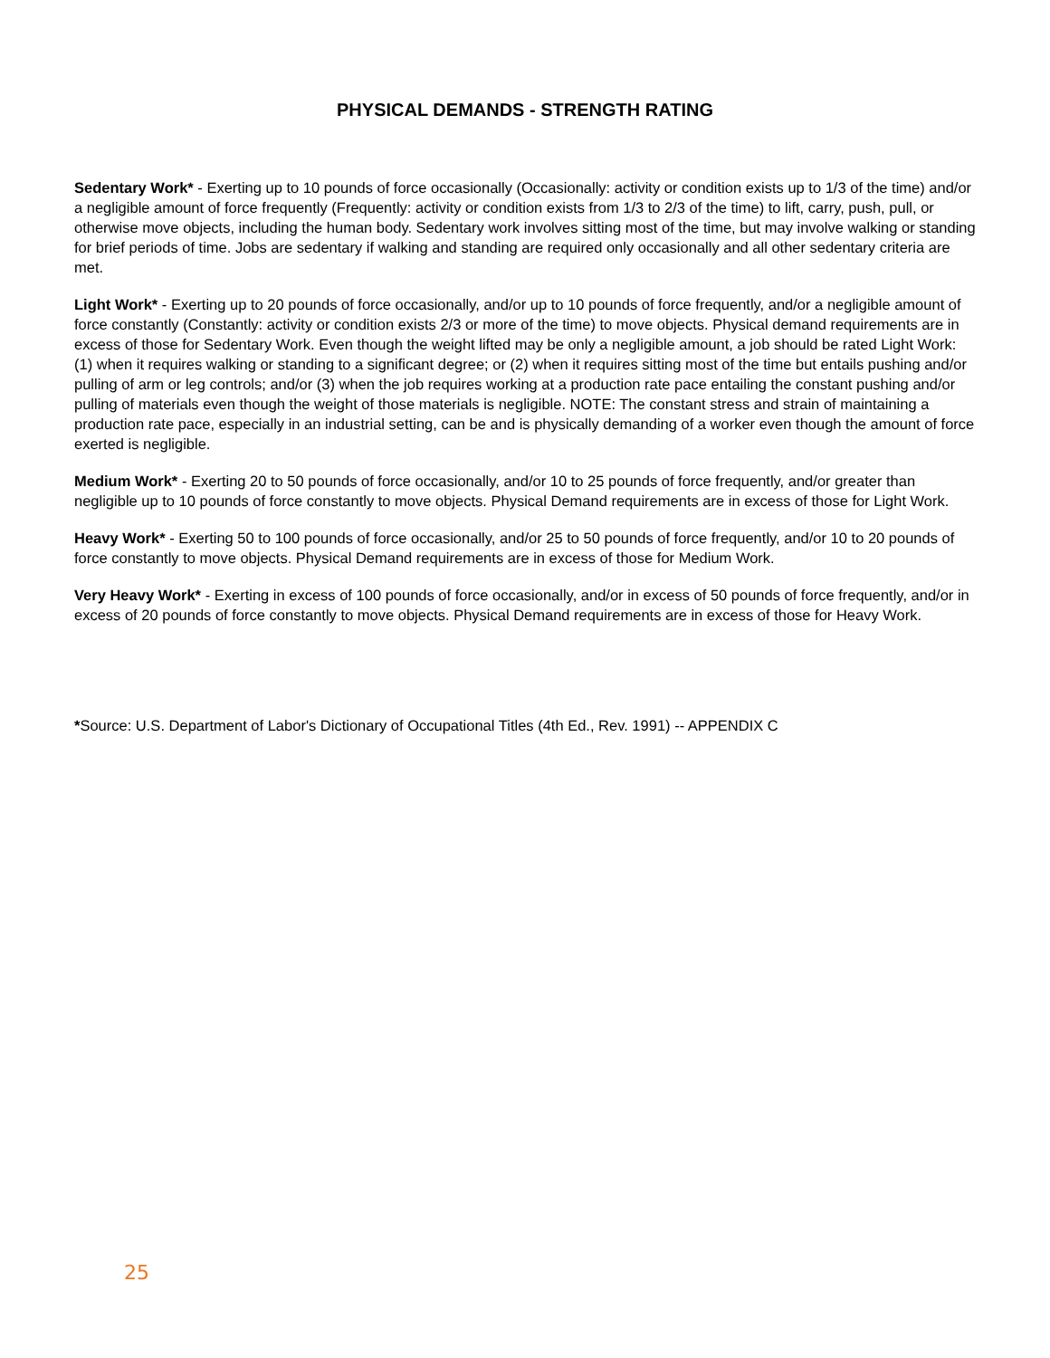PHYSICAL DEMANDS - STRENGTH RATING
Sedentary Work* - Exerting up to 10 pounds of force occasionally (Occasionally: activity or condition exists up to 1/3 of the time) and/or a negligible amount of force frequently (Frequently: activity or condition exists from 1/3 to 2/3 of the time) to lift, carry, push, pull, or otherwise move objects, including the human body. Sedentary work involves sitting most of the time, but may involve walking or standing for brief periods of time. Jobs are sedentary if walking and standing are required only occasionally and all other sedentary criteria are met.
Light Work* - Exerting up to 20 pounds of force occasionally, and/or up to 10 pounds of force frequently, and/or a negligible amount of force constantly (Constantly: activity or condition exists 2/3 or more of the time) to move objects. Physical demand requirements are in excess of those for Sedentary Work. Even though the weight lifted may be only a negligible amount, a job should be rated Light Work: (1) when it requires walking or standing to a significant degree; or (2) when it requires sitting most of the time but entails pushing and/or pulling of arm or leg controls; and/or (3) when the job requires working at a production rate pace entailing the constant pushing and/or pulling of materials even though the weight of those materials is negligible. NOTE: The constant stress and strain of maintaining a production rate pace, especially in an industrial setting, can be and is physically demanding of a worker even though the amount of force exerted is negligible.
Medium Work* - Exerting 20 to 50 pounds of force occasionally, and/or 10 to 25 pounds of force frequently, and/or greater than negligible up to 10 pounds of force constantly to move objects. Physical Demand requirements are in excess of those for Light Work.
Heavy Work* - Exerting 50 to 100 pounds of force occasionally, and/or 25 to 50 pounds of force frequently, and/or 10 to 20 pounds of force constantly to move objects. Physical Demand requirements are in excess of those for Medium Work.
Very Heavy Work* - Exerting in excess of 100 pounds of force occasionally, and/or in excess of 50 pounds of force frequently, and/or in excess of 20 pounds of force constantly to move objects. Physical Demand requirements are in excess of those for Heavy Work.
*Source: U.S. Department of Labor's Dictionary of Occupational Titles (4th Ed., Rev. 1991) -- APPENDIX C
25